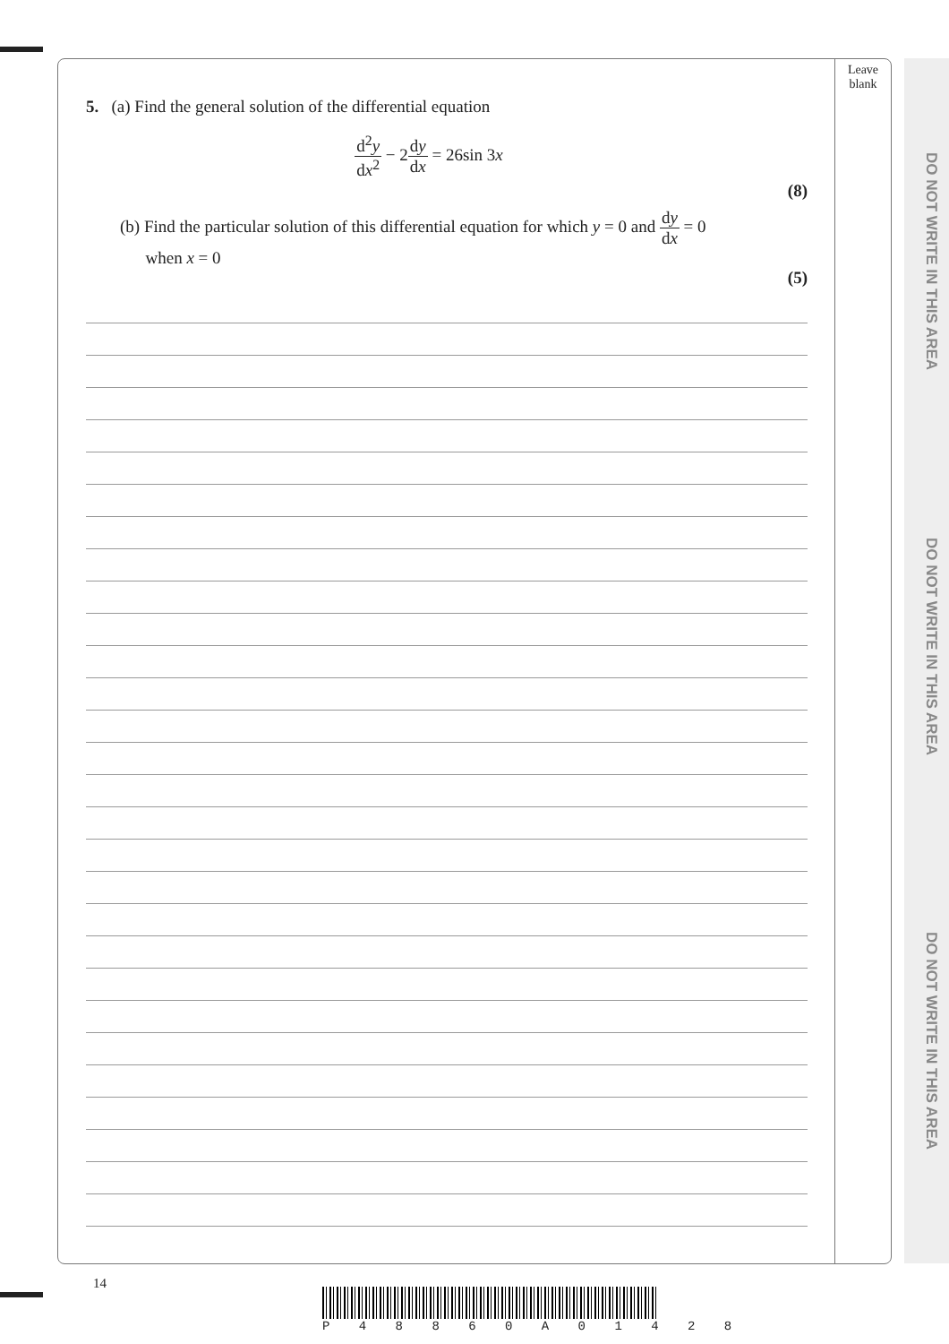DO NOT WRITE IN THIS AREA
DO NOT WRITE IN THIS AREA
DO NOT WRITE IN THIS AREA
Leave
blank
5. (a) Find the general solution of the differential equation
d<sup>2</sup>y dx<sup>2</sup> − 2dy dx = 26sin 3x
(8)
(b) Find the particular solution of this differential equation for which y = 0 and dy dx = 0
when x = 0
(5)
14
P 4 8 8 6 0 A 0 1 4 2 8